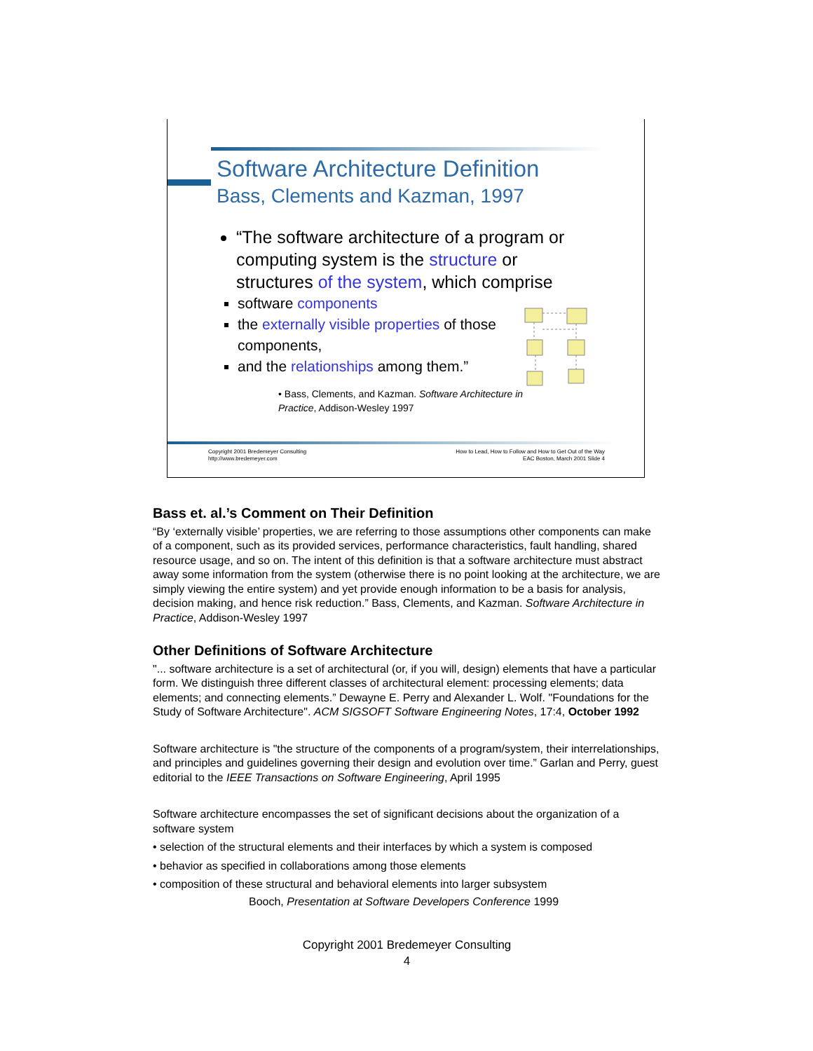Software Architecture Definition
Bass, Clements and Kazman, 1997
“The software architecture of a program or computing system is the structure or structures of the system, which comprise
software components
the externally visible properties of those components,
and the relationships among them.”
• Bass, Clements, and Kazman. Software Architecture in Practice, Addison-Wesley 1997
Copyright 2001 Bredemeyer Consulting
http://www.bredemeyer.com
How to Lead, How to Follow and How to Get Out of the Way
EAC Boston, March 2001 Slide 4
Bass et. al.’s Comment on Their Definition
“By ‘externally visible’ properties, we are referring to those assumptions other components can make of a component, such as its provided services, performance characteristics, fault handling, shared resource usage, and so on. The intent of this definition is that a software architecture must abstract away some information from the system (otherwise there is no point looking at the architecture, we are simply viewing the entire system) and yet provide enough information to be a basis for analysis, decision making, and hence risk reduction.” Bass, Clements, and Kazman. Software Architecture in Practice, Addison-Wesley 1997
Other Definitions of Software Architecture
"... software architecture is a set of architectural (or, if you will, design) elements that have a particular form. We distinguish three different classes of architectural element: processing elements; data elements; and connecting elements.” Dewayne E. Perry and Alexander L. Wolf. "Foundations for the Study of Software Architecture". ACM SIGSOFT Software Engineering Notes, 17:4, October 1992
Software architecture is "the structure of the components of a program/system, their interrelationships, and principles and guidelines governing their design and evolution over time.” Garlan and Perry, guest editorial to the IEEE Transactions on Software Engineering, April 1995
Software architecture encompasses the set of significant decisions about the organization of a software system
• selection of the structural elements and their interfaces by which a system is composed
• behavior as specified in collaborations among those elements
• composition of these structural and behavioral elements into larger subsystem
Booch, Presentation at Software Developers Conference 1999
Copyright 2001 Bredemeyer Consulting
4